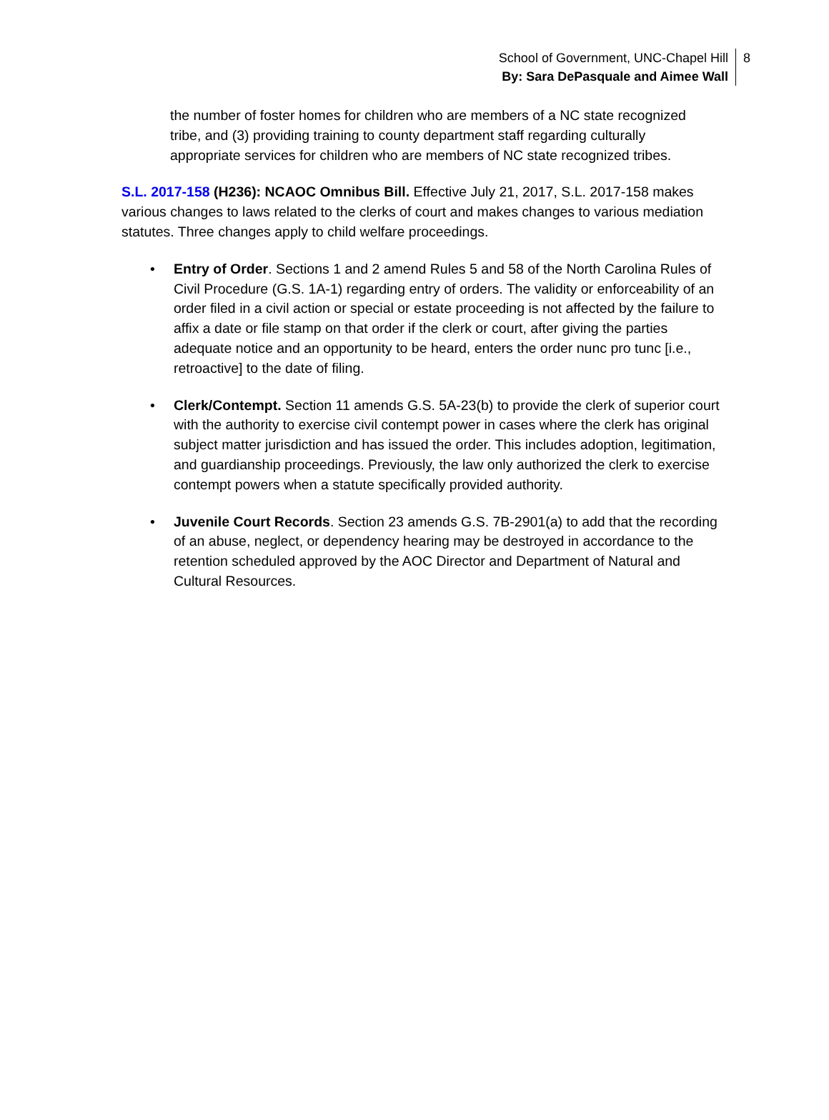School of Government, UNC-Chapel Hill
By: Sara DePasquale and Aimee Wall
8
the number of foster homes for children who are members of a NC state recognized tribe, and (3) providing training to county department staff regarding culturally appropriate services for children who are members of NC state recognized tribes.
S.L. 2017-158 (H236): NCAOC Omnibus Bill. Effective July 21, 2017, S.L. 2017-158 makes various changes to laws related to the clerks of court and makes changes to various mediation statutes. Three changes apply to child welfare proceedings.
• Entry of Order. Sections 1 and 2 amend Rules 5 and 58 of the North Carolina Rules of Civil Procedure (G.S. 1A-1) regarding entry of orders. The validity or enforceability of an order filed in a civil action or special or estate proceeding is not affected by the failure to affix a date or file stamp on that order if the clerk or court, after giving the parties adequate notice and an opportunity to be heard, enters the order nunc pro tunc [i.e., retroactive] to the date of filing.
• Clerk/Contempt. Section 11 amends G.S. 5A-23(b) to provide the clerk of superior court with the authority to exercise civil contempt power in cases where the clerk has original subject matter jurisdiction and has issued the order. This includes adoption, legitimation, and guardianship proceedings. Previously, the law only authorized the clerk to exercise contempt powers when a statute specifically provided authority.
• Juvenile Court Records. Section 23 amends G.S. 7B-2901(a) to add that the recording of an abuse, neglect, or dependency hearing may be destroyed in accordance to the retention scheduled approved by the AOC Director and Department of Natural and Cultural Resources.